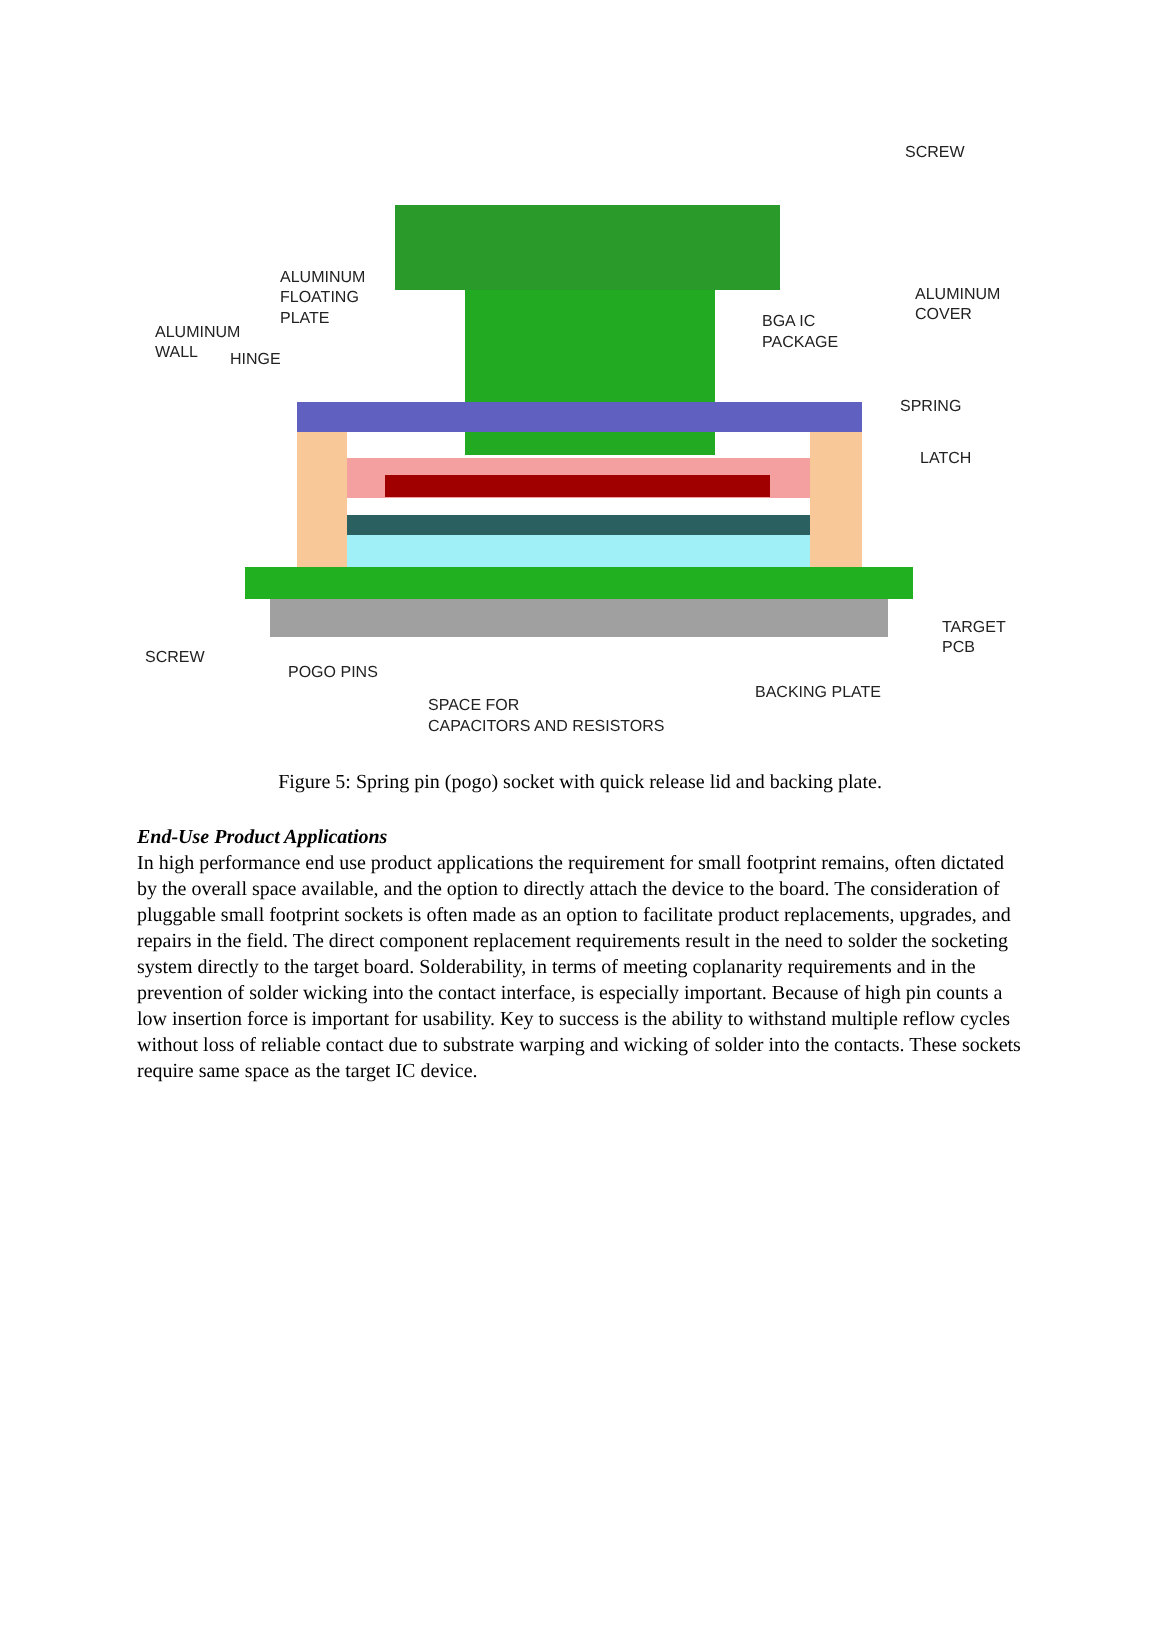SCREW
ALUMINUM
FLOATING
PLATE
ALUMINUM
WALL
HINGE
ALUMINUM
COVER
BGA IC
PACKAGE
SPRING
LATCH
TARGET
PCB
SCREW
POGO PINS
BACKING PLATE
SPACE FOR
CAPACITORS AND RESISTORS
Figure 5: Spring pin (pogo) socket with quick release lid and backing plate.
End-Use Product Applications
In high performance end use product applications the requirement for small footprint remains, often dictated by the overall space available, and the option to directly attach the device to the board. The consideration of pluggable small footprint sockets is often made as an option to facilitate product replacements, upgrades, and repairs in the field. The direct component replacement requirements result in the need to solder the socketing system directly to the target board. Solderability, in terms of meeting coplanarity requirements and in the prevention of solder wicking into the contact interface, is especially important. Because of high pin counts a low insertion force is important for usability. Key to success is the ability to withstand multiple reflow cycles without loss of reliable contact due to substrate warping and wicking of solder into the contacts. These sockets require same space as the target IC device.